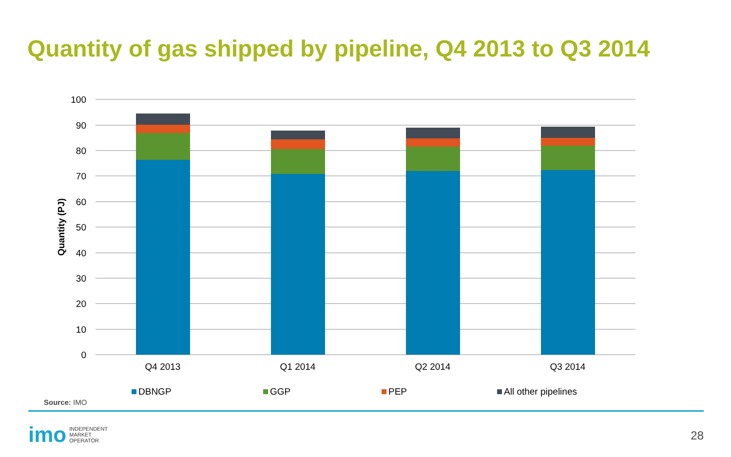Quantity of gas shipped by pipeline, Q4 2013 to Q3 2014
100
90
80
70
60
50
40
30
20
10
0
Quantity (PJ)
Q4 2013
Q1 2014
Q2 2014
Q3 2014
DBNGP
GGP
PEP
All other pipelines
Source: IMO
imo INDEPENDENT
MARKET
OPERATOR
28